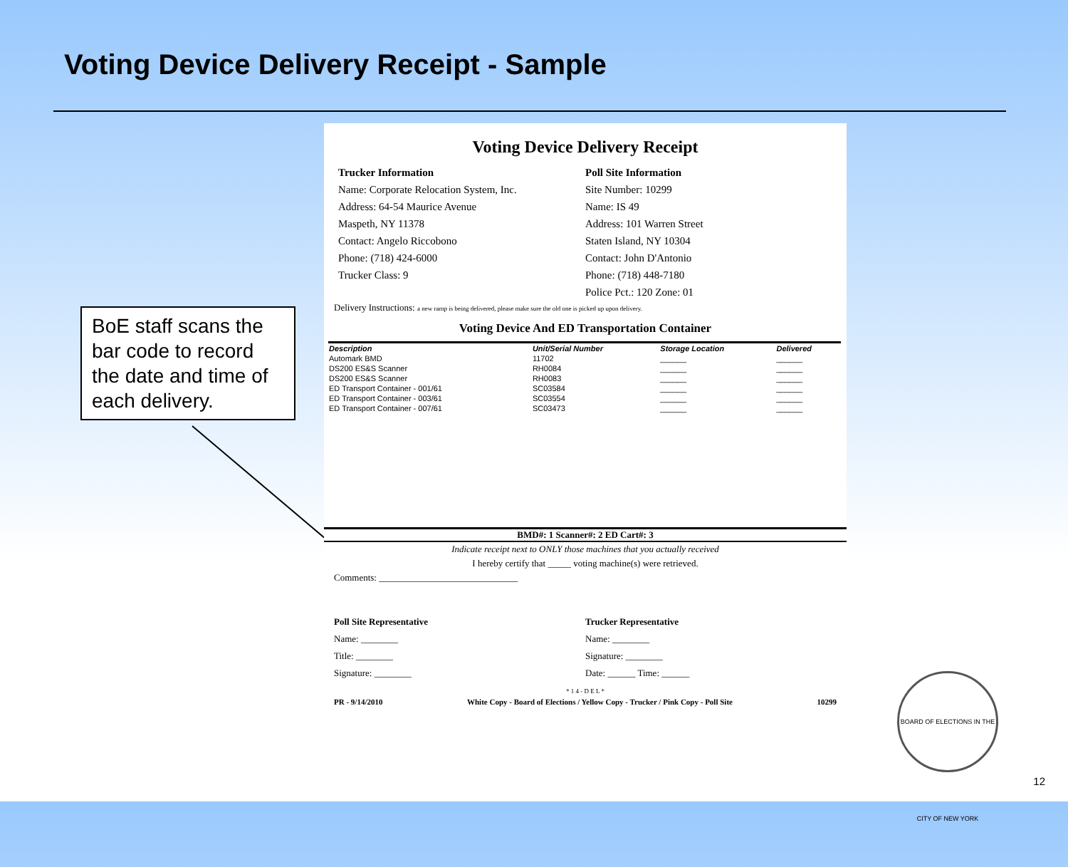Voting Device Delivery Receipt - Sample
BoE staff scans the bar code to record the date and time of each delivery.
Voting Device Delivery Receipt
Trucker Information
Name: Corporate Relocation System, Inc.
Address: 64-54 Maurice Avenue
Maspeth, NY 11378
Contact: Angelo Riccobono
Phone: (718) 424-6000
Trucker Class: 9
Poll Site Information
Site Number: 10299
Name: IS 49
Address: 101 Warren Street
Staten Island, NY 10304
Contact: John D'Antonio
Phone: (718) 448-7180
Police Pct.: 120 Zone: 01
Delivery Instructions: a new ramp is being delivered, please make sure the old one is picked up upon delivery.
Voting Device And ED Transportation Container
| Description | Unit/Serial Number | Storage Location | Delivered |
| --- | --- | --- | --- |
| Automark BMD | 11702 | ______ | ______ |
| DS200 ES&S Scanner | RH0084 | ______ | ______ |
| DS200 ES&S Scanner | RH0083 | ______ | ______ |
| ED Transport Container - 001/61 | SC03584 | ______ | ______ |
| ED Transport Container - 003/61 | SC03554 | ______ | ______ |
| ED Transport Container - 007/61 | SC03473 | ______ | ______ |
BMD#: 1 Scanner#: 2 ED Cart#: 3
Indicate receipt next to ONLY those machines that you actually received
I hereby certify that _____ voting machine(s) were retrieved.
Comments: ______________________________
Poll Site Representative
Name: ________
Title: ________
Signature: ________
Trucker Representative
Name: ________
Signature: ________
Date: ______ Time: ______
* 1 4 - D E L *
PR - 9/14/2010 White Copy - Board of Elections / Yellow Copy - Trucker / Pink Copy - Poll Site 10299
BOARD OF ELECTIONS IN THE CITY OF NEW YORK
12